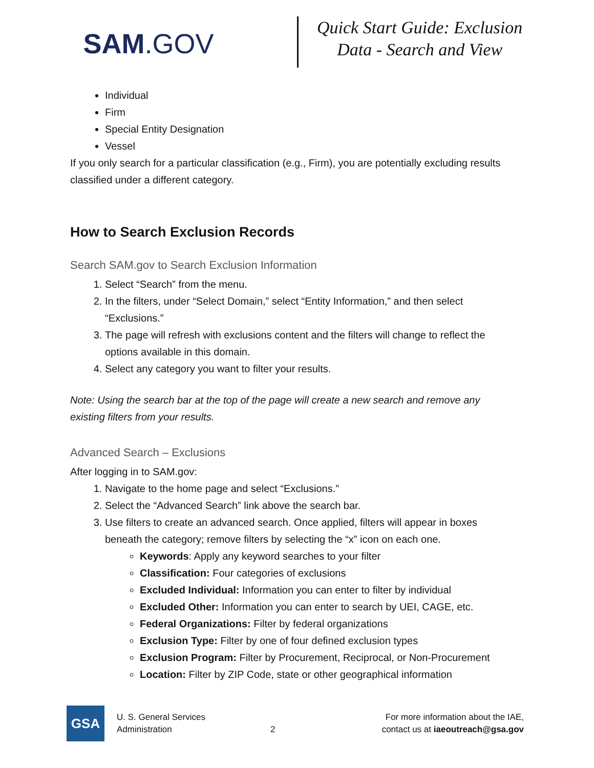SAM.GOV
Quick Start Guide: Exclusion
Data - Search and View
Individual
Firm
Special Entity Designation
Vessel
If you only search for a particular classification (e.g., Firm), you are potentially excluding results classified under a different category.
How to Search Exclusion Records
Search SAM.gov to Search Exclusion Information
1. Select “Search” from the menu.
2. In the filters, under “Select Domain,” select “Entity Information,” and then select “Exclusions.”
3. The page will refresh with exclusions content and the filters will change to reflect the options available in this domain.
4. Select any category you want to filter your results.
Note: Using the search bar at the top of the page will create a new search and remove any existing filters from your results.
Advanced Search – Exclusions
After logging in to SAM.gov:
1. Navigate to the home page and select “Exclusions.”
2. Select the “Advanced Search” link above the search bar.
3. Use filters to create an advanced search. Once applied, filters will appear in boxes beneath the category; remove filters by selecting the “x” icon on each one.
Keywords: Apply any keyword searches to your filter
Classification: Four categories of exclusions
Excluded Individual: Information you can enter to filter by individual
Excluded Other: Information you can enter to search by UEI, CAGE, etc.
Federal Organizations: Filter by federal organizations
Exclusion Type: Filter by one of four defined exclusion types
Exclusion Program: Filter by Procurement, Reciprocal, or Non-Procurement
Location: Filter by ZIP Code, state or other geographical information
GSA
U. S. General Services
Administration
2
For more information about the IAE,
contact us at iaeoutreach@gsa.gov